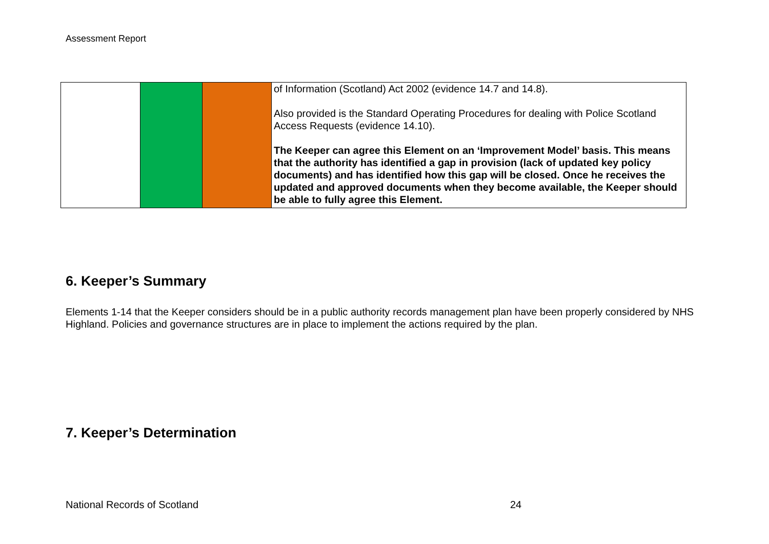Assessment Report
| | | | of Information (Scotland) Act 2002 (evidence 14.7 and 14.8). Also provided is the Standard Operating Procedures for dealing with Police Scotland Access Requests (evidence 14.10). The Keeper can agree this Element on an ‘Improvement Model’ basis. This means that the authority has identified a gap in provision (lack of updated key policy documents) and has identified how this gap will be closed. Once he receives the updated and approved documents when they become available, the Keeper should be able to fully agree this Element. |
6. Keeper’s Summary
Elements 1-14 that the Keeper considers should be in a public authority records management plan have been properly considered by NHS Highland. Policies and governance structures are in place to implement the actions required by the plan.
7. Keeper’s Determination
National Records of Scotland 24